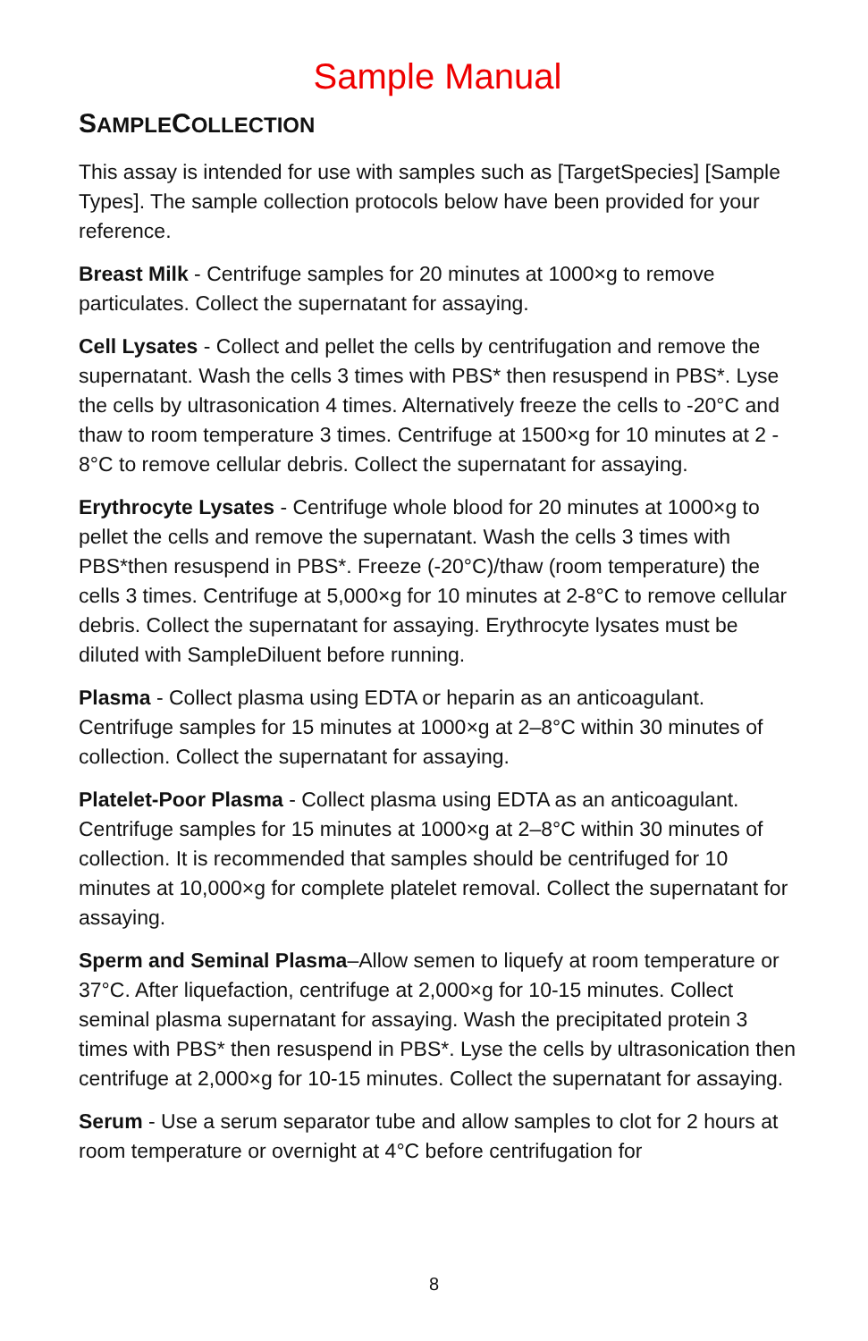Sample Manual
SAMPLECOLLECTION
This assay is intended for use with samples such as [TargetSpecies] [Sample Types]. The sample collection protocols below have been provided for your reference.
Breast Milk - Centrifuge samples for 20 minutes at 1000×g to remove particulates. Collect the supernatant for assaying.
Cell Lysates - Collect and pellet the cells by centrifugation and remove the supernatant. Wash the cells 3 times with PBS* then resuspend in PBS*. Lyse the cells by ultrasonication 4 times. Alternatively freeze the cells to -20°C and thaw to room temperature 3 times. Centrifuge at 1500×g for 10 minutes at 2 - 8°C to remove cellular debris. Collect the supernatant for assaying.
Erythrocyte Lysates - Centrifuge whole blood for 20 minutes at 1000×g to pellet the cells and remove the supernatant. Wash the cells 3 times with PBS*then resuspend in PBS*. Freeze (-20°C)/thaw (room temperature) the cells 3 times. Centrifuge at 5,000×g for 10 minutes at 2-8°C to remove cellular debris. Collect the supernatant for assaying. Erythrocyte lysates must be diluted with SampleDiluent before running.
Plasma - Collect plasma using EDTA or heparin as an anticoagulant. Centrifuge samples for 15 minutes at 1000×g at 2–8°C within 30 minutes of collection. Collect the supernatant for assaying.
Platelet-Poor Plasma - Collect plasma using EDTA as an anticoagulant. Centrifuge samples for 15 minutes at 1000×g at 2–8°C within 30 minutes of collection. It is recommended that samples should be centrifuged for 10 minutes at 10,000×g for complete platelet removal. Collect the supernatant for assaying.
Sperm and Seminal Plasma–Allow semen to liquefy at room temperature or 37°C. After liquefaction, centrifuge at 2,000×g for 10-15 minutes. Collect seminal plasma supernatant for assaying. Wash the precipitated protein 3 times with PBS* then resuspend in PBS*. Lyse the cells by ultrasonication then centrifuge at 2,000×g for 10-15 minutes. Collect the supernatant for assaying.
Serum - Use a serum separator tube and allow samples to clot for 2 hours at room temperature or overnight at 4°C before centrifugation for
8